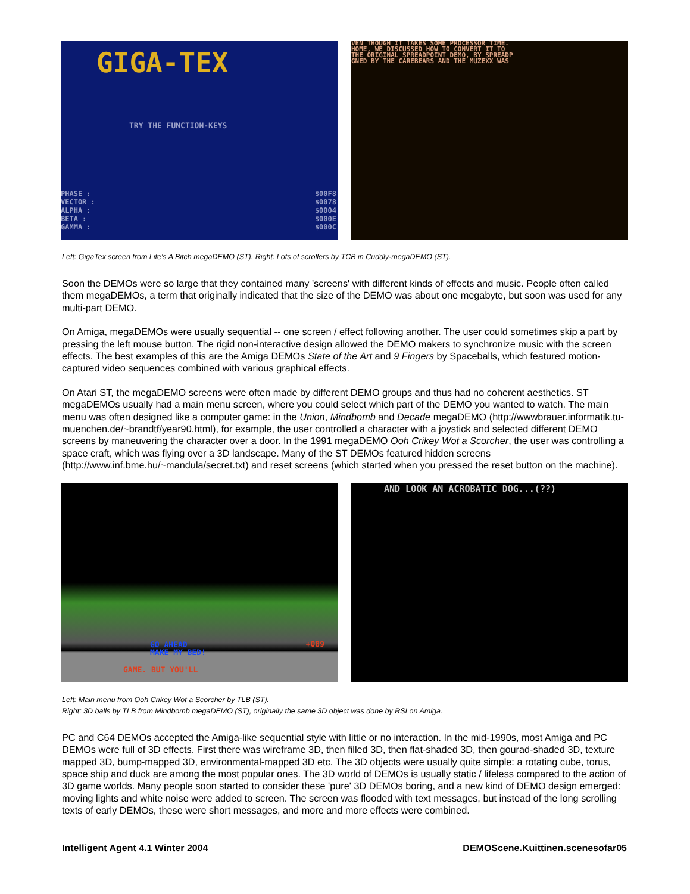GIGA-TEX
TRY THE FUNCTION-KEYS
PHASE :
VECTOR :
ALPHA :
BETA :
GAMMA :
$00F8
$0078
$0004
$000E
$000C
VEN THOUGH IT TAKES SOME PROCESSOR TIME.
HOME, WE DISCUSSED HOW TO CONVERT IT TO
THE ORIGINAL SPREADPOINT DEMO, BY SPREADP
GNED BY THE CAREBEARS AND THE MUZEXX WAS
Left: GigaTex screen from Life's A Bitch megaDEMO (ST). Right: Lots of scrollers by TCB in Cuddly-megaDEMO (ST).
Soon the DEMOs were so large that they contained many 'screens' with different kinds of effects and music. People often called them megaDEMOs, a term that originally indicated that the size of the DEMO was about one megabyte, but soon was used for any multi-part DEMO.
On Amiga, megaDEMOs were usually sequential -- one screen / effect following another. The user could sometimes skip a part by pressing the left mouse button. The rigid non-interactive design allowed the DEMO makers to synchronize music with the screen effects. The best examples of this are the Amiga DEMOs State of the Art and 9 Fingers by Spaceballs, which featured motion-captured video sequences combined with various graphical effects.
On Atari ST, the megaDEMO screens were often made by different DEMO groups and thus had no coherent aesthetics. ST megaDEMOs usually had a main menu screen, where you could select which part of the DEMO you wanted to watch. The main menu was often designed like a computer game: in the Union, Mindbomb and Decade megaDEMO (http://wwwbrauer.informatik.tu-muenchen.de/~brandtf/year90.html), for example, the user controlled a character with a joystick and selected different DEMO screens by maneuvering the character over a door. In the 1991 megaDEMO Ooh Crikey Wot a Scorcher, the user was controlling a space craft, which was flying over a 3D landscape. Many of the ST DEMOs featured hidden screens (http://www.inf.bme.hu/~mandula/secret.txt) and reset screens (which started when you pressed the reset button on the machine).
GO AHEAD
MAKE MY BED!
GAME. BUT YOU'LL
+089
AND LOOK AN ACROBATIC DOG...(??)
Left: Main menu from Ooh Crikey Wot a Scorcher by TLB (ST).
Right: 3D balls by TLB from Mindbomb megaDEMO (ST), originally the same 3D object was done by RSI on Amiga.
PC and C64 DEMOs accepted the Amiga-like sequential style with little or no interaction. In the mid-1990s, most Amiga and PC DEMOs were full of 3D effects. First there was wireframe 3D, then filled 3D, then flat-shaded 3D, then gourad-shaded 3D, texture mapped 3D, bump-mapped 3D, environmental-mapped 3D etc. The 3D objects were usually quite simple: a rotating cube, torus, space ship and duck are among the most popular ones. The 3D world of DEMOs is usually static / lifeless compared to the action of 3D game worlds. Many people soon started to consider these 'pure' 3D DEMOs boring, and a new kind of DEMO design emerged: moving lights and white noise were added to screen. The screen was flooded with text messages, but instead of the long scrolling texts of early DEMOs, these were short messages, and more and more effects were combined.
Intelligent Agent 4.1 Winter 2004 DEMOScene.Kuittinen.scenesofar05